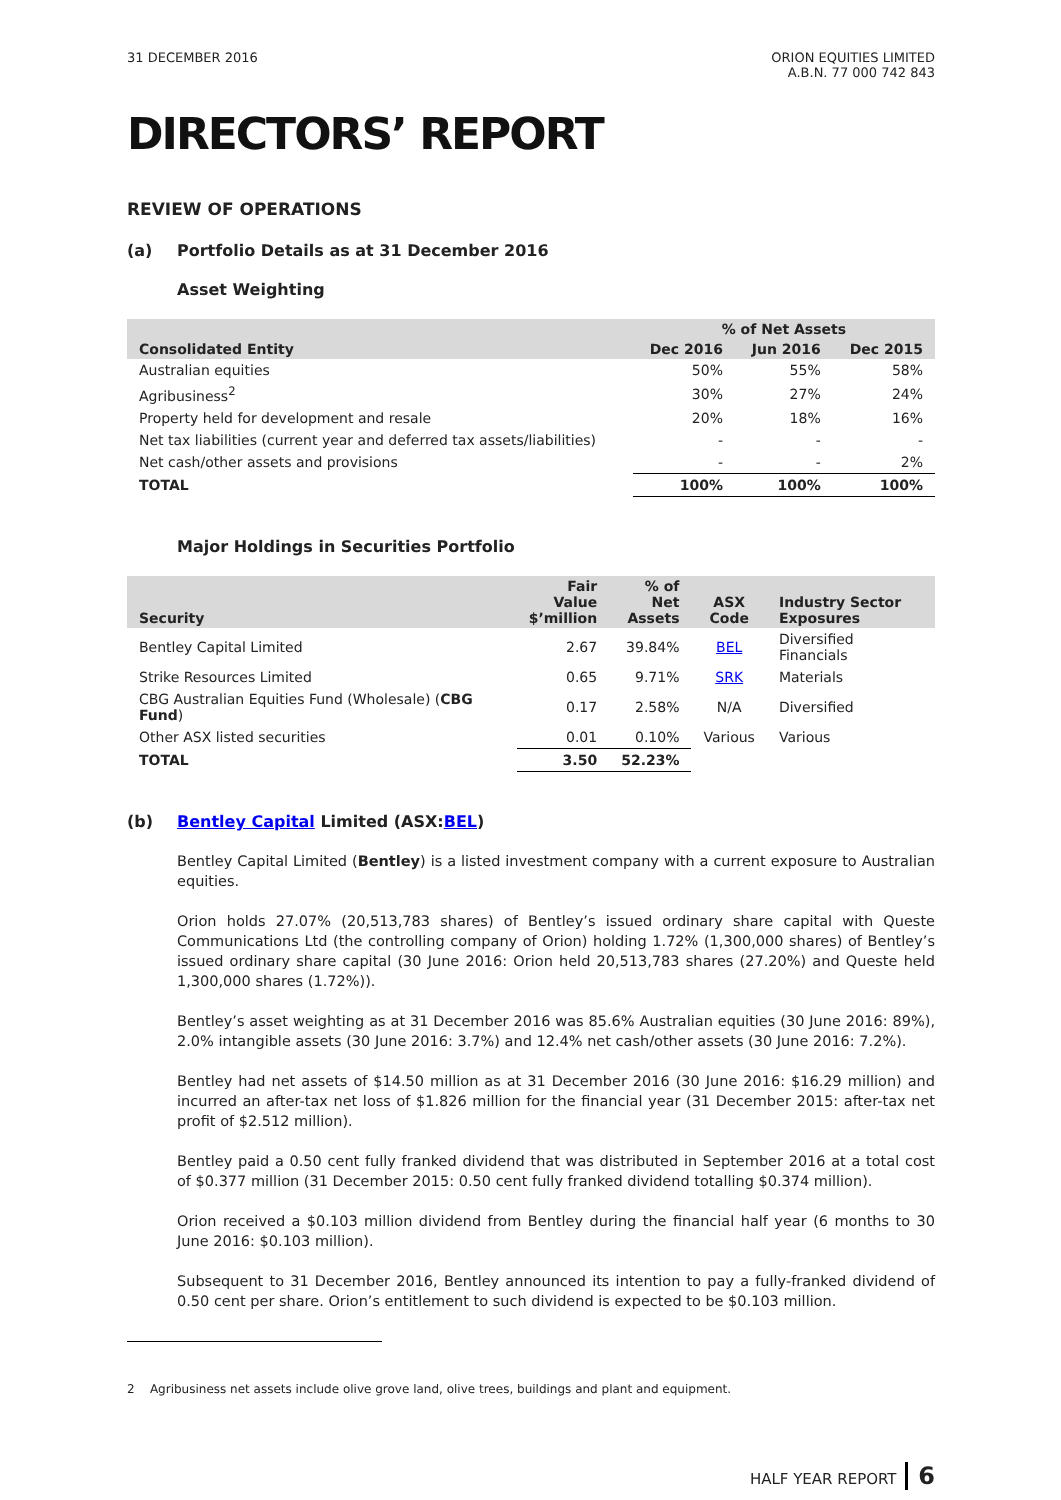31 DECEMBER 2016 ORION EQUITIES LIMITED
A.B.N. 77 000 742 843
DIRECTORS’ REPORT
REVIEW OF OPERATIONS
(a) Portfolio Details as at 31 December 2016
Asset Weighting
| | % of Net Assets | | |
| --- | --- | --- | --- |
| Consolidated Entity | Dec 2016 | Jun 2016 | Dec 2015 |
| Australian equities | 50% | 55% | 58% |
| Agribusiness<sup>2</sup> | 30% | 27% | 24% |
| Property held for development and resale | 20% | 18% | 16% |
| Net tax liabilities (current year and deferred tax assets/liabilities) | - | - | - |
| Net cash/other assets and provisions | - | - | 2% |
| TOTAL | 100% | 100% | 100% |
Major Holdings in Securities Portfolio
| Security | Fair Value $’million | % of Net Assets | ASX Code | Industry Sector Exposures |
| --- | --- | --- | --- | --- |
| Bentley Capital Limited | 2.67 | 39.84% | BEL | Diversified Financials |
| Strike Resources Limited | 0.65 | 9.71% | SRK | Materials |
| CBG Australian Equities Fund (Wholesale) ( CBG Fund ) | 0.17 | 2.58% | N/A | Diversified |
| Other ASX listed securities | 0.01 | 0.10% | Various | Various |
| TOTAL | 3.50 | 52.23% | | |
(b) Bentley Capital Limited (ASX: BEL)
Bentley Capital Limited (Bentley) is a listed investment company with a current exposure to Australian equities.
Orion holds 27.07% (20,513,783 shares) of Bentley’s issued ordinary share capital with Queste Communications Ltd (the controlling company of Orion) holding 1.72% (1,300,000 shares) of Bentley’s issued ordinary share capital (30 June 2016: Orion held 20,513,783 shares (27.20%) and Queste held 1,300,000 shares (1.72%)).
Bentley’s asset weighting as at 31 December 2016 was 85.6% Australian equities (30 June 2016: 89%), 2.0% intangible assets (30 June 2016: 3.7%) and 12.4% net cash/other assets (30 June 2016: 7.2%).
Bentley had net assets of $14.50 million as at 31 December 2016 (30 June 2016: $16.29 million) and incurred an after-tax net loss of $1.826 million for the financial year (31 December 2015: after-tax net profit of $2.512 million).
Bentley paid a 0.50 cent fully franked dividend that was distributed in September 2016 at a total cost of $0.377 million (31 December 2015: 0.50 cent fully franked dividend totalling $0.374 million).
Orion received a $0.103 million dividend from Bentley during the financial half year (6 months to 30 June 2016: $0.103 million).
Subsequent to 31 December 2016, Bentley announced its intention to pay a fully-franked dividend of 0.50 cent per share. Orion’s entitlement to such dividend is expected to be $0.103 million.
2 Agribusiness net assets include olive grove land, olive trees, buildings and plant and equipment.
HALF YEAR REPORT 6